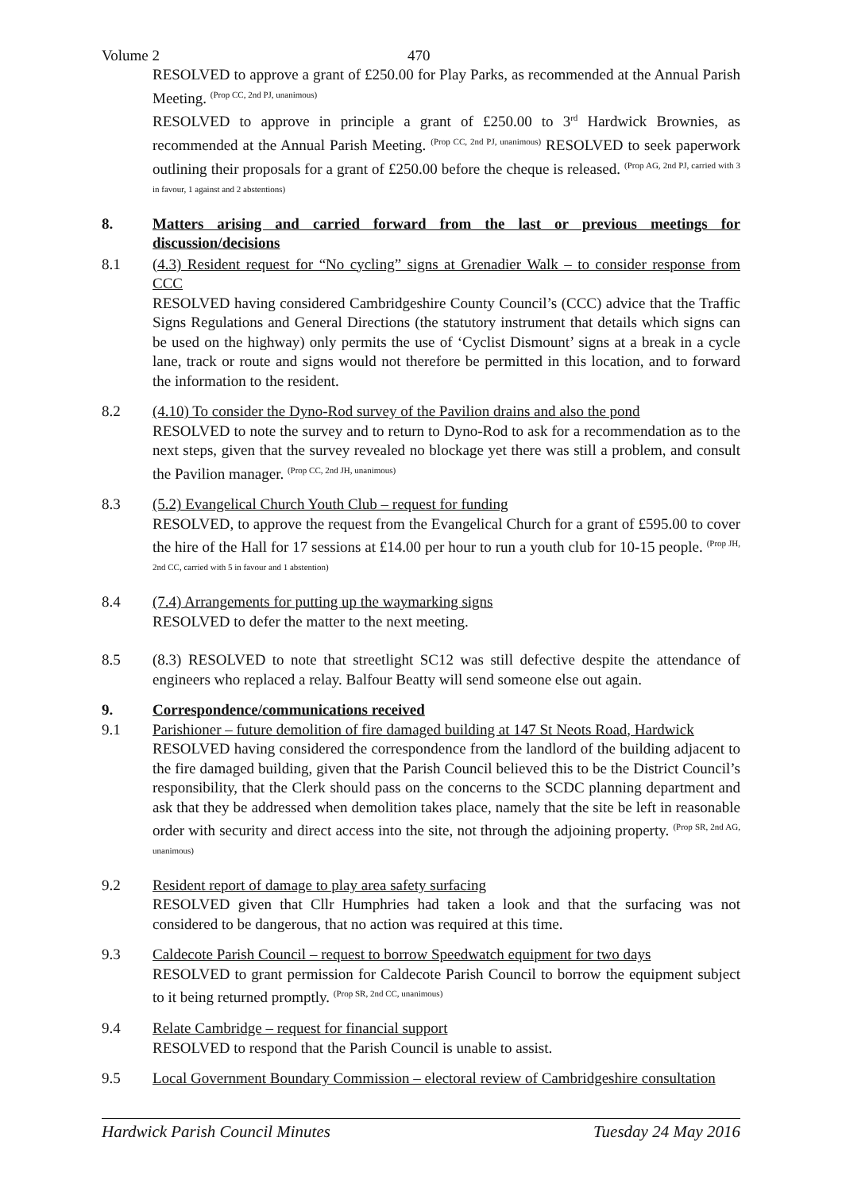Volume 2 470
RESOLVED to approve a grant of £250.00 for Play Parks, as recommended at the Annual Parish Meeting. <sup>(Prop CC, 2nd PJ, unanimous)</sup>
RESOLVED to approve in principle a grant of £250.00 to 3<sup>rd</sup> Hardwick Brownies, as recommended at the Annual Parish Meeting. <sup>(Prop CC, 2nd PJ, unanimous)</sup> RESOLVED to seek paperwork outlining their proposals for a grant of £250.00 before the cheque is released. <sup>(Prop AG, 2nd PJ, carried with 3 in favour, 1 against and 2 abstentions)</sup>
8. Matters arising and carried forward from the last or previous meetings for discussion/decisions
8.1 (4.3) Resident request for “No cycling” signs at Grenadier Walk – to consider response from CCC
RESOLVED having considered Cambridgeshire County Council’s (CCC) advice that the Traffic Signs Regulations and General Directions (the statutory instrument that details which signs can be used on the highway) only permits the use of ‘Cyclist Dismount’ signs at a break in a cycle lane, track or route and signs would not therefore be permitted in this location, and to forward the information to the resident.
8.2 (4.10) To consider the Dyno-Rod survey of the Pavilion drains and also the pond
RESOLVED to note the survey and to return to Dyno-Rod to ask for a recommendation as to the next steps, given that the survey revealed no blockage yet there was still a problem, and consult the Pavilion manager. <sup>(Prop CC, 2nd JH, unanimous)</sup>
8.3 (5.2) Evangelical Church Youth Club – request for funding
RESOLVED, to approve the request from the Evangelical Church for a grant of £595.00 to cover the hire of the Hall for 17 sessions at £14.00 per hour to run a youth club for 10-15 people. <sup>(Prop JH, 2nd CC, carried with 5 in favour and 1 abstention)</sup>
8.4 (7.4) Arrangements for putting up the waymarking signs
RESOLVED to defer the matter to the next meeting.
8.5 (8.3) RESOLVED to note that streetlight SC12 was still defective despite the attendance of engineers who replaced a relay. Balfour Beatty will send someone else out again.
9. Correspondence/communications received
9.1 Parishioner – future demolition of fire damaged building at 147 St Neots Road, Hardwick
RESOLVED having considered the correspondence from the landlord of the building adjacent to the fire damaged building, given that the Parish Council believed this to be the District Council’s responsibility, that the Clerk should pass on the concerns to the SCDC planning department and ask that they be addressed when demolition takes place, namely that the site be left in reasonable order with security and direct access into the site, not through the adjoining property. <sup>(Prop SR, 2nd AG, unanimous)</sup>
9.2 Resident report of damage to play area safety surfacing
RESOLVED given that Cllr Humphries had taken a look and that the surfacing was not considered to be dangerous, that no action was required at this time.
9.3 Caldecote Parish Council – request to borrow Speedwatch equipment for two days
RESOLVED to grant permission for Caldecote Parish Council to borrow the equipment subject to it being returned promptly. <sup>(Prop SR, 2nd CC, unanimous)</sup>
9.4 Relate Cambridge – request for financial support
RESOLVED to respond that the Parish Council is unable to assist.
9.5 Local Government Boundary Commission – electoral review of Cambridgeshire consultation
Hardwick Parish Council Minutes Tuesday 24 May 2016